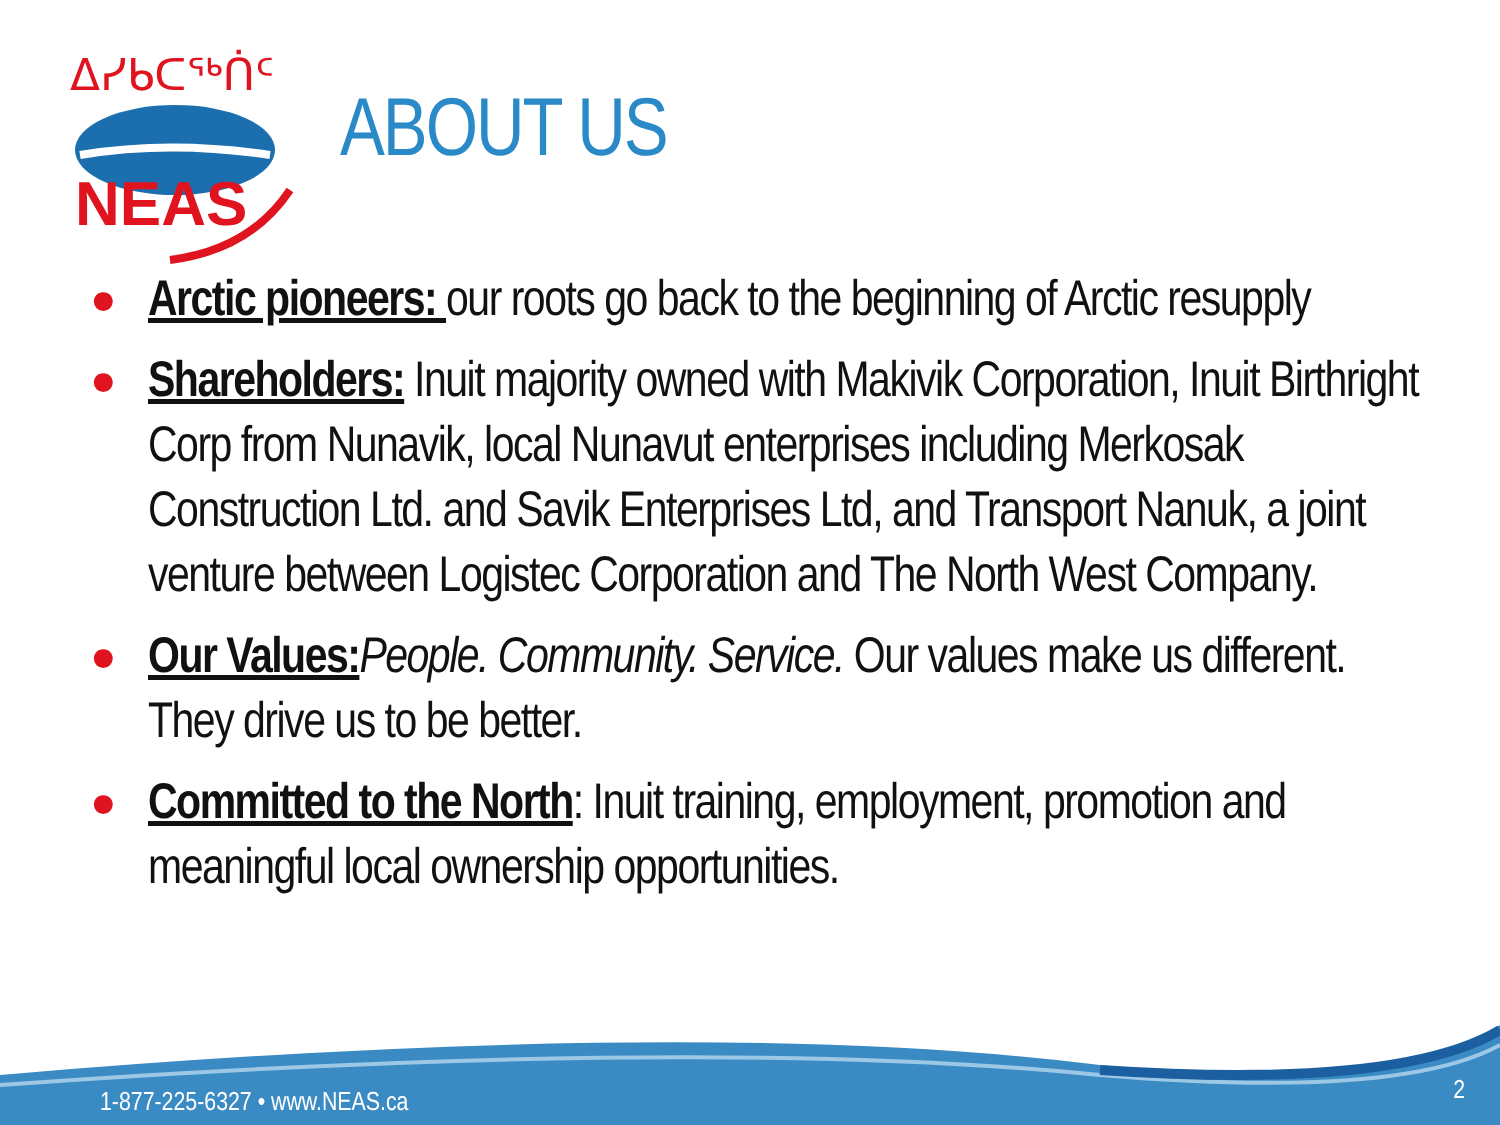ᐃᓯᑲᑕᖅᑏᑦ
NEAS
ABOUT US
● Arctic pioneers: our roots go back to the beginning of Arctic resupply
● Shareholders: Inuit majority owned with Makivik Corporation, Inuit Birthright Corp from Nunavik, local Nunavut enterprises including Merkosak Construction Ltd. and Savik Enterprises Ltd, and Transport Nanuk, a joint venture between Logistec Corporation and The North West Company.
● Our Values: People. Community. Service. Our values make us different. They drive us to be better.
● Committed to the North: Inuit training, employment, promotion and meaningful local ownership opportunities.
1-877-225-6327 • www.NEAS.ca 2